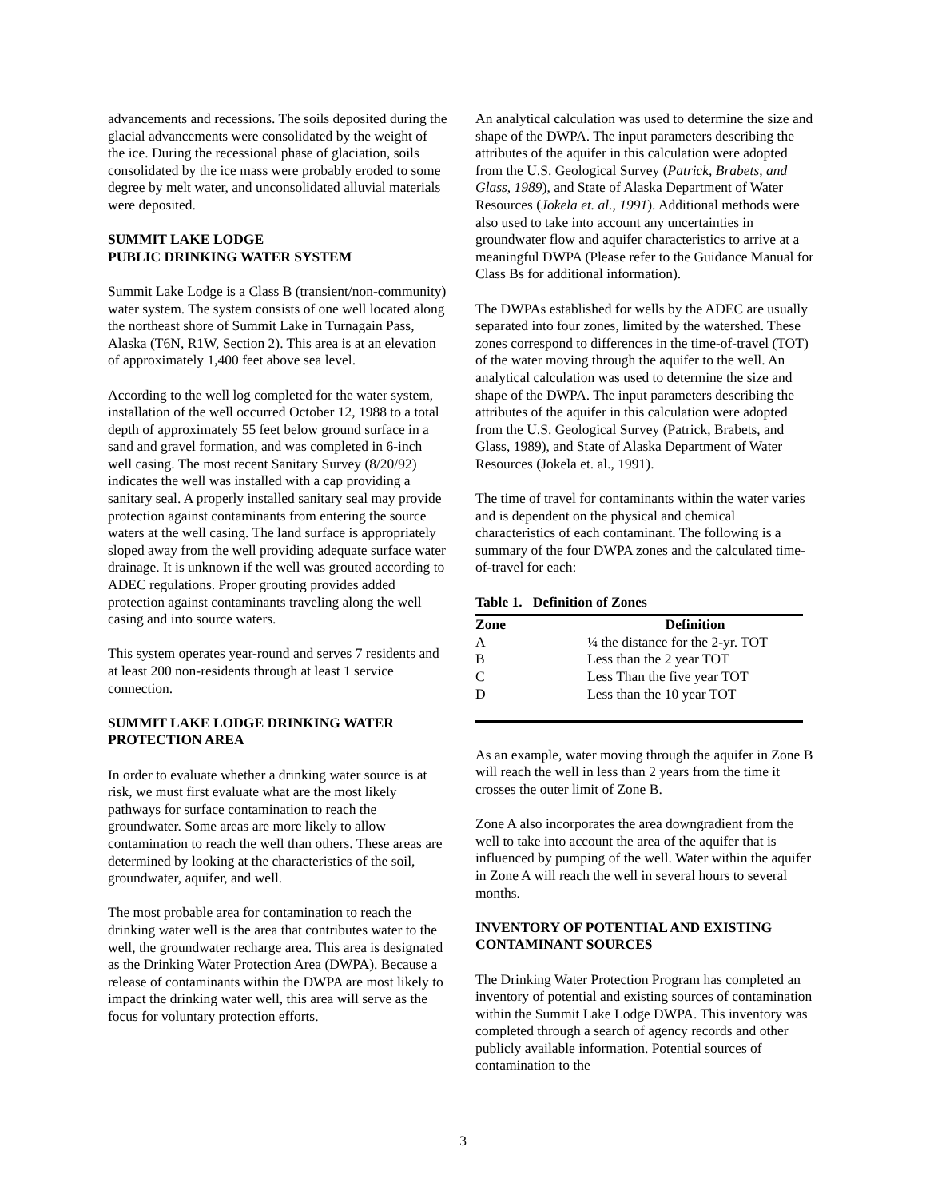advancements and recessions. The soils deposited during the glacial advancements were consolidated by the weight of the ice. During the recessional phase of glaciation, soils consolidated by the ice mass were probably eroded to some degree by melt water, and unconsolidated alluvial materials were deposited.
SUMMIT LAKE LODGE
PUBLIC DRINKING WATER SYSTEM
Summit Lake Lodge is a Class B (transient/non-community) water system. The system consists of one well located along the northeast shore of Summit Lake in Turnagain Pass, Alaska (T6N, R1W, Section 2). This area is at an elevation of approximately 1,400 feet above sea level.
According to the well log completed for the water system, installation of the well occurred October 12, 1988 to a total depth of approximately 55 feet below ground surface in a sand and gravel formation, and was completed in 6-inch well casing. The most recent Sanitary Survey (8/20/92) indicates the well was installed with a cap providing a sanitary seal. A properly installed sanitary seal may provide protection against contaminants from entering the source waters at the well casing. The land surface is appropriately sloped away from the well providing adequate surface water drainage. It is unknown if the well was grouted according to ADEC regulations. Proper grouting provides added protection against contaminants traveling along the well casing and into source waters.
This system operates year-round and serves 7 residents and at least 200 non-residents through at least 1 service connection.
SUMMIT LAKE LODGE DRINKING WATER PROTECTION AREA
In order to evaluate whether a drinking water source is at risk, we must first evaluate what are the most likely pathways for surface contamination to reach the groundwater. Some areas are more likely to allow contamination to reach the well than others. These areas are determined by looking at the characteristics of the soil, groundwater, aquifer, and well.
The most probable area for contamination to reach the drinking water well is the area that contributes water to the well, the groundwater recharge area. This area is designated as the Drinking Water Protection Area (DWPA). Because a release of contaminants within the DWPA are most likely to impact the drinking water well, this area will serve as the focus for voluntary protection efforts.
An analytical calculation was used to determine the size and shape of the DWPA. The input parameters describing the attributes of the aquifer in this calculation were adopted from the U.S. Geological Survey (Patrick, Brabets, and Glass, 1989), and State of Alaska Department of Water Resources (Jokela et. al., 1991). Additional methods were also used to take into account any uncertainties in groundwater flow and aquifer characteristics to arrive at a meaningful DWPA (Please refer to the Guidance Manual for Class Bs for additional information).
The DWPAs established for wells by the ADEC are usually separated into four zones, limited by the watershed. These zones correspond to differences in the time-of-travel (TOT) of the water moving through the aquifer to the well. An analytical calculation was used to determine the size and shape of the DWPA. The input parameters describing the attributes of the aquifer in this calculation were adopted from the U.S. Geological Survey (Patrick, Brabets, and Glass, 1989), and State of Alaska Department of Water Resources (Jokela et. al., 1991).
The time of travel for contaminants within the water varies and is dependent on the physical and chemical characteristics of each contaminant. The following is a summary of the four DWPA zones and the calculated time-of-travel for each:
Table 1. Definition of Zones
| Zone | Definition |
| --- | --- |
| A | ¼ the distance for the 2-yr. TOT |
| B | Less than the 2 year TOT |
| C | Less Than the five year TOT |
| D | Less than the 10 year TOT |
As an example, water moving through the aquifer in Zone B will reach the well in less than 2 years from the time it crosses the outer limit of Zone B.
Zone A also incorporates the area downgradient from the well to take into account the area of the aquifer that is influenced by pumping of the well. Water within the aquifer in Zone A will reach the well in several hours to several months.
INVENTORY OF POTENTIAL AND EXISTING CONTAMINANT SOURCES
The Drinking Water Protection Program has completed an inventory of potential and existing sources of contamination within the Summit Lake Lodge DWPA. This inventory was completed through a search of agency records and other publicly available information. Potential sources of contamination to the
3